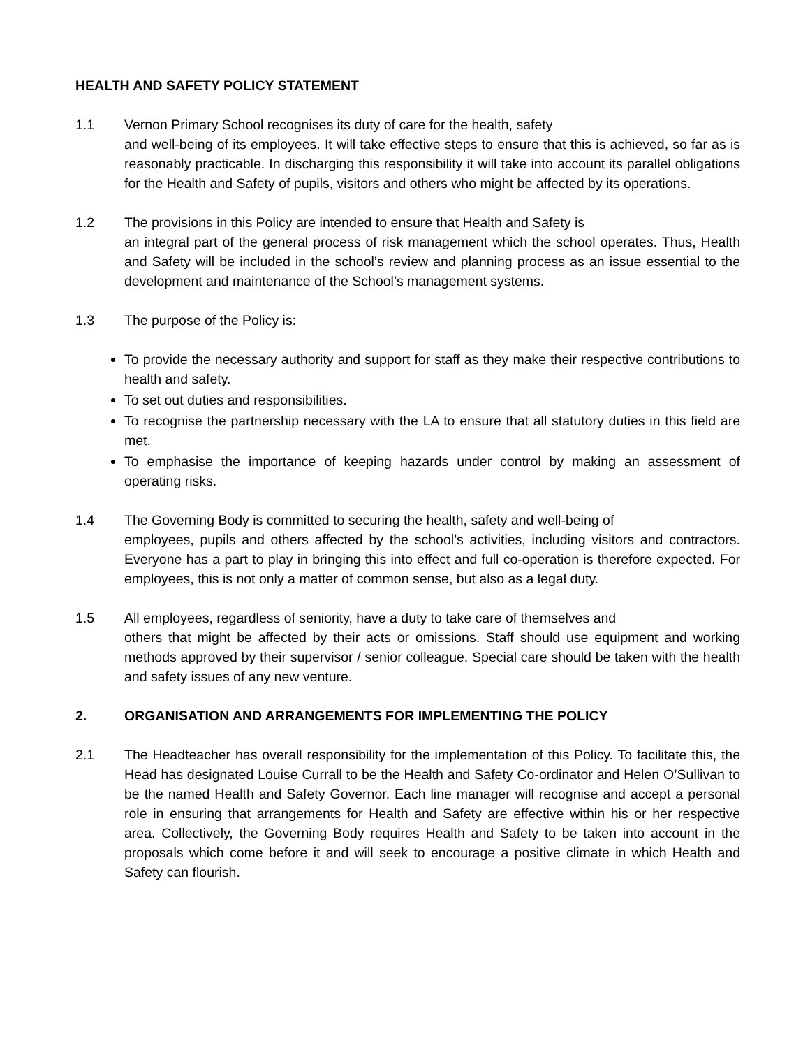HEALTH AND SAFETY POLICY STATEMENT
1.1 Vernon Primary School recognises its duty of care for the health, safety
and well-being of its employees. It will take effective steps to ensure that this is achieved, so far as is reasonably practicable. In discharging this responsibility it will take into account its parallel obligations for the Health and Safety of pupils, visitors and others who might be affected by its operations.
1.2 The provisions in this Policy are intended to ensure that Health and Safety is
an integral part of the general process of risk management which the school operates. Thus, Health and Safety will be included in the school’s review and planning process as an issue essential to the development and maintenance of the School’s management systems.
1.3 The purpose of the Policy is:
To provide the necessary authority and support for staff as they make their respective contributions to health and safety.
To set out duties and responsibilities.
To recognise the partnership necessary with the LA to ensure that all statutory duties in this field are met.
To emphasise the importance of keeping hazards under control by making an assessment of operating risks.
1.4 The Governing Body is committed to securing the health, safety and well-being of
employees, pupils and others affected by the school’s activities, including visitors and contractors. Everyone has a part to play in bringing this into effect and full co-operation is therefore expected. For employees, this is not only a matter of common sense, but also as a legal duty.
1.5 All employees, regardless of seniority, have a duty to take care of themselves and
others that might be affected by their acts or omissions. Staff should use equipment and working methods approved by their supervisor / senior colleague. Special care should be taken with the health and safety issues of any new venture.
2. ORGANISATION AND ARRANGEMENTS FOR IMPLEMENTING THE POLICY
2.1 The Headteacher has overall responsibility for the implementation of this Policy. To facilitate this, the Head has designated Louise Currall to be the Health and Safety Co-ordinator and Helen O’Sullivan to be the named Health and Safety Governor. Each line manager will recognise and accept a personal role in ensuring that arrangements for Health and Safety are effective within his or her respective area. Collectively, the Governing Body requires Health and Safety to be taken into account in the proposals which come before it and will seek to encourage a positive climate in which Health and Safety can flourish.